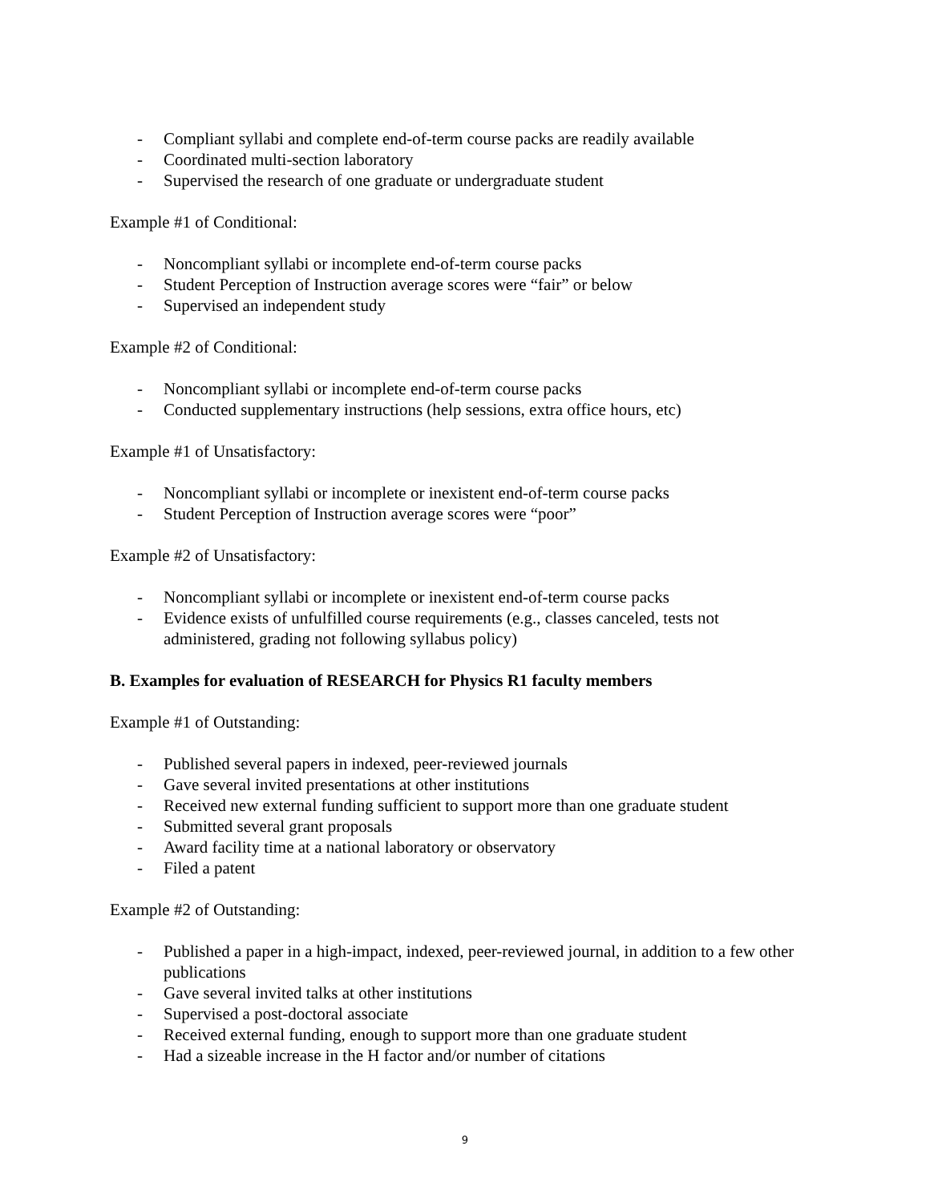- Compliant syllabi and complete end-of-term course packs are readily available
- Coordinated multi-section laboratory
- Supervised the research of one graduate or undergraduate student
Example #1 of Conditional:
- Noncompliant syllabi or incomplete end-of-term course packs
- Student Perception of Instruction average scores were “fair” or below
- Supervised an independent study
Example #2 of Conditional:
- Noncompliant syllabi or incomplete end-of-term course packs
- Conducted supplementary instructions (help sessions, extra office hours, etc)
Example #1 of Unsatisfactory:
- Noncompliant syllabi or incomplete or inexistent end-of-term course packs
- Student Perception of Instruction average scores were “poor”
Example #2 of Unsatisfactory:
- Noncompliant syllabi or incomplete or inexistent end-of-term course packs
- Evidence exists of unfulfilled course requirements (e.g., classes canceled, tests not administered, grading not following syllabus policy)
B. Examples for evaluation of RESEARCH for Physics R1 faculty members
Example #1 of Outstanding:
- Published several papers in indexed, peer-reviewed journals
- Gave several invited presentations at other institutions
- Received new external funding sufficient to support more than one graduate student
- Submitted several grant proposals
- Award facility time at a national laboratory or observatory
- Filed a patent
Example #2 of Outstanding:
- Published a paper in a high-impact, indexed, peer-reviewed journal, in addition to a few other publications
- Gave several invited talks at other institutions
- Supervised a post-doctoral associate
- Received external funding, enough to support more than one graduate student
- Had a sizeable increase in the H factor and/or number of citations
9